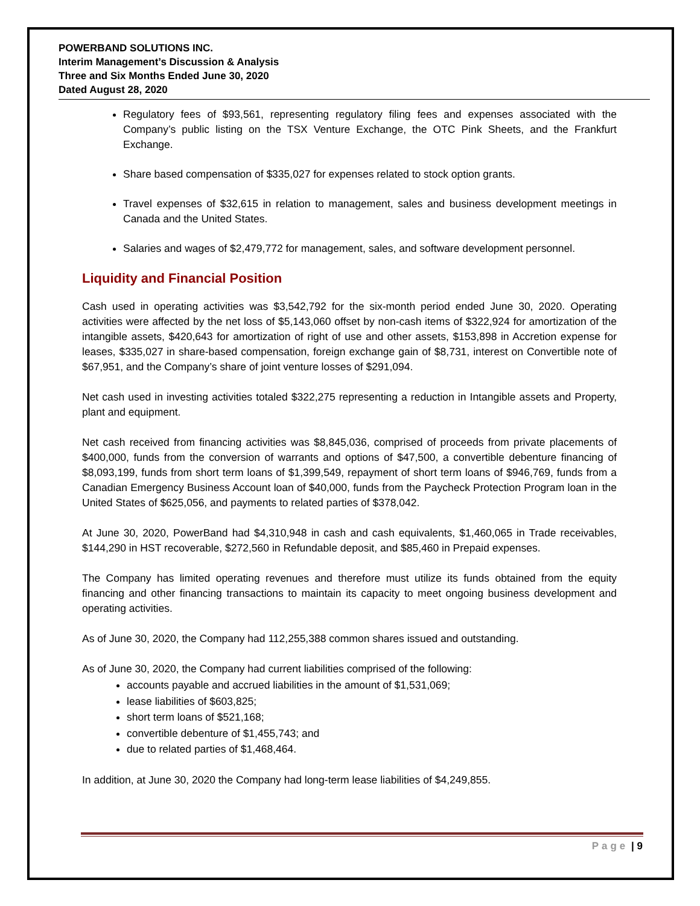POWERBAND SOLUTIONS INC.
Interim Management’s Discussion & Analysis
Three and Six Months Ended June 30, 2020
Dated August 28, 2020
Regulatory fees of $93,561, representing regulatory filing fees and expenses associated with the Company’s public listing on the TSX Venture Exchange, the OTC Pink Sheets, and the Frankfurt Exchange.
Share based compensation of $335,027 for expenses related to stock option grants.
Travel expenses of $32,615 in relation to management, sales and business development meetings in Canada and the United States.
Salaries and wages of $2,479,772 for management, sales, and software development personnel.
Liquidity and Financial Position
Cash used in operating activities was $3,542,792 for the six-month period ended June 30, 2020. Operating activities were affected by the net loss of $5,143,060 offset by non-cash items of $322,924 for amortization of the intangible assets, $420,643 for amortization of right of use and other assets, $153,898 in Accretion expense for leases, $335,027 in share-based compensation, foreign exchange gain of $8,731, interest on Convertible note of $67,951, and the Company’s share of joint venture losses of $291,094.
Net cash used in investing activities totaled $322,275 representing a reduction in Intangible assets and Property, plant and equipment.
Net cash received from financing activities was $8,845,036, comprised of proceeds from private placements of $400,000, funds from the conversion of warrants and options of $47,500, a convertible debenture financing of $8,093,199, funds from short term loans of $1,399,549, repayment of short term loans of $946,769, funds from a Canadian Emergency Business Account loan of $40,000, funds from the Paycheck Protection Program loan in the United States of $625,056, and payments to related parties of $378,042.
At June 30, 2020, PowerBand had $4,310,948 in cash and cash equivalents, $1,460,065 in Trade receivables, $144,290 in HST recoverable, $272,560 in Refundable deposit, and $85,460 in Prepaid expenses.
The Company has limited operating revenues and therefore must utilize its funds obtained from the equity financing and other financing transactions to maintain its capacity to meet ongoing business development and operating activities.
As of June 30, 2020, the Company had 112,255,388 common shares issued and outstanding.
As of June 30, 2020, the Company had current liabilities comprised of the following:
accounts payable and accrued liabilities in the amount of $1,531,069;
lease liabilities of $603,825;
short term loans of $521,168;
convertible debenture of $1,455,743; and
due to related parties of $1,468,464.
In addition, at June 30, 2020 the Company had long-term lease liabilities of $4,249,855.
Page | 9